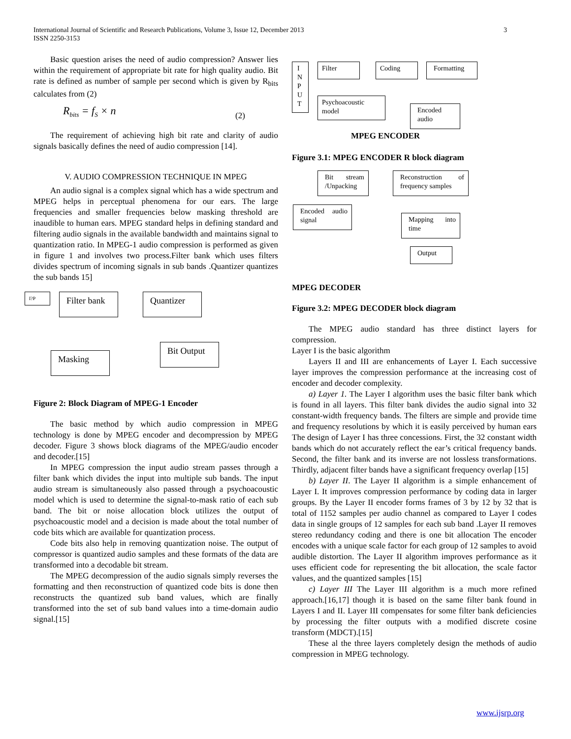International Journal of Scientific and Research Publications, Volume 3, Issue 12, December 2013
ISSN 2250-3153
3
Basic question arises the need of audio compression? Answer lies within the requirement of appropriate bit rate for high quality audio. Bit rate is defined as number of sample per second which is given by R<sub>bits</sub> calculates from (2)
R<sub>bits</sub> = f<sub>S</sub> × n (2)
The requirement of achieving high bit rate and clarity of audio signals basically defines the need of audio compression [14].
V. AUDIO COMPRESSION TECHNIQUE IN MPEG
An audio signal is a complex signal which has a wide spectrum and MPEG helps in perceptual phenomena for our ears. The large frequencies and smaller frequencies below masking threshold are inaudible to human ears. MPEG standard helps in defining standard and filtering audio signals in the available bandwidth and maintains signal to quantization ratio. In MPEG-1 audio compression is performed as given in figure 1 and involves two process.Filter bank which uses filters divides spectrum of incoming signals in sub bands .Quantizer quantizes the sub bands 15]
I?P Filter bank Quantizer
Bit Output
Masking
Figure 2: Block Diagram of MPEG-1 Encoder
The basic method by which audio compression in MPEG technology is done by MPEG encoder and decompression by MPEG decoder. Figure 3 shows block diagrams of the MPEG/audio encoder and decoder.[15]
In MPEG compression the input audio stream passes through a filter bank which divides the input into multiple sub bands. The input audio stream is simultaneously also passed through a psychoacoustic model which is used to determine the signal-to-mask ratio of each sub band. The bit or noise allocation block utilizes the output of psychoacoustic model and a decision is made about the total number of code bits which are available for quantization process.
Code bits also help in removing quantization noise. The output of compressor is quantized audio samples and these formats of the data are transformed into a decodable bit stream.
The MPEG decompression of the audio signals simply reverses the formatting and then reconstruction of quantized code bits is done then reconstructs the quantized sub band values, which are finally transformed into the set of sub band values into a time-domain audio signal.[15]
I N P U T
Filter Coding Formatting
Psychoacoustic model
Encoded audio
MPEG ENCODER
Figure 3.1: MPEG ENCODER R block diagram
Bit stream /Unpacking
Reconstruction of frequency samples
Encoded audio signal
Mapping into time
Output
MPEG DECODER
Figure 3.2: MPEG DECODER block diagram
The MPEG audio standard has three distinct layers for compression.
Layer I is the basic algorithm
Layers II and III are enhancements of Layer I. Each successive layer improves the compression performance at the increasing cost of encoder and decoder complexity.
a) Layer 1. The Layer I algorithm uses the basic filter bank which is found in all layers. This filter bank divides the audio signal into 32 constant-width frequency bands. The filters are simple and provide time and frequency resolutions by which it is easily perceived by human ears The design of Layer I has three concessions. First, the 32 constant width bands which do not accurately reflect the ear’s critical frequency bands. Second, the filter bank and its inverse are not lossless transformations. Thirdly, adjacent filter bands have a significant frequency overlap [15]
b) Layer II. The Layer II algorithm is a simple enhancement of Layer I. It improves compression performance by coding data in larger groups. By the Layer II encoder forms frames of 3 by 12 by 32 that is total of 1152 samples per audio channel as compared to Layer I codes data in single groups of 12 samples for each sub band .Layer II removes stereo redundancy coding and there is one bit allocation The encoder encodes with a unique scale factor for each group of 12 samples to avoid audible distortion. The Layer II algorithm improves performance as it uses efficient code for representing the bit allocation, the scale factor values, and the quantized samples [15]
c) Layer III The Layer III algorithm is a much more refined approach.[16,17] though it is based on the same filter bank found in Layers I and II. Layer III compensates for some filter bank deficiencies by processing the filter outputs with a modified discrete cosine transform (MDCT).[15]
These al the three layers completely design the methods of audio compression in MPEG technology.
www.ijsrp.org